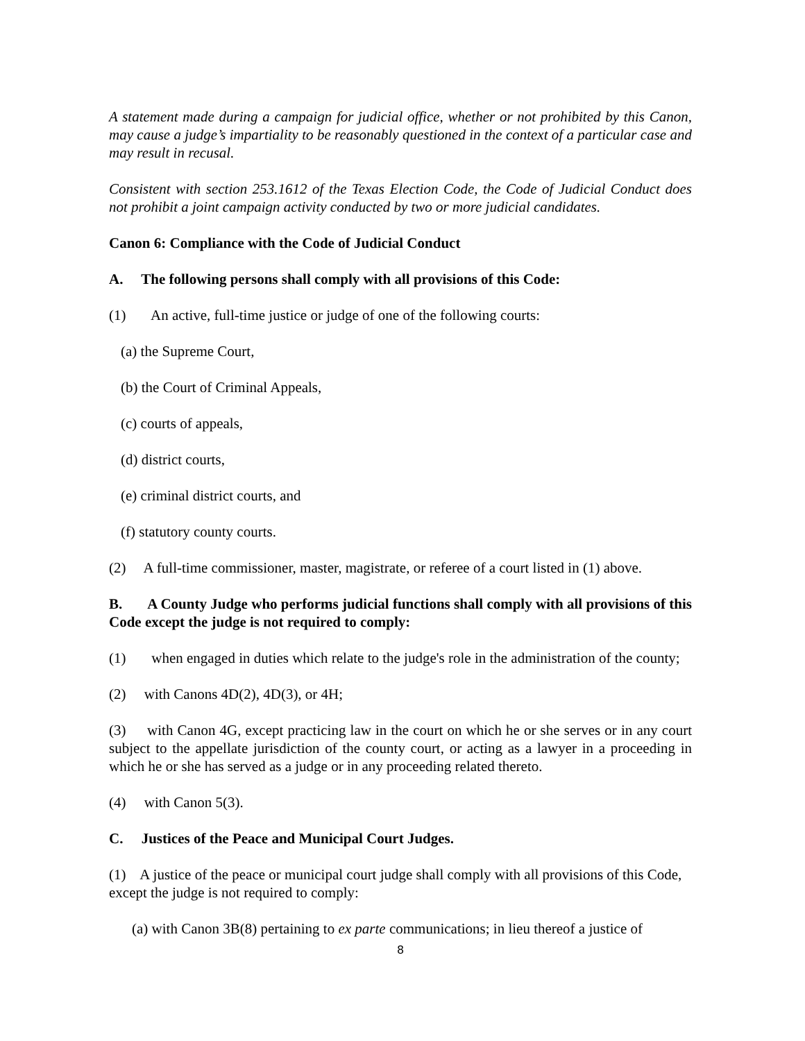A statement made during a campaign for judicial office, whether or not prohibited by this Canon, may cause a judge’s impartiality to be reasonably questioned in the context of a particular case and may result in recusal.
Consistent with section 253.1612 of the Texas Election Code, the Code of Judicial Conduct does not prohibit a joint campaign activity conducted by two or more judicial candidates.
Canon 6: Compliance with the Code of Judicial Conduct
A. The following persons shall comply with all provisions of this Code:
(1) An active, full-time justice or judge of one of the following courts:
(a) the Supreme Court,
(b) the Court of Criminal Appeals,
(c) courts of appeals,
(d) district courts,
(e) criminal district courts, and
(f) statutory county courts.
(2) A full-time commissioner, master, magistrate, or referee of a court listed in (1) above.
B. A County Judge who performs judicial functions shall comply with all provisions of this Code except the judge is not required to comply:
(1) when engaged in duties which relate to the judge's role in the administration of the county;
(2) with Canons 4D(2), 4D(3), or 4H;
(3) with Canon 4G, except practicing law in the court on which he or she serves or in any court subject to the appellate jurisdiction of the county court, or acting as a lawyer in a proceeding in which he or she has served as a judge or in any proceeding related thereto.
(4) with Canon 5(3).
C. Justices of the Peace and Municipal Court Judges.
(1) A justice of the peace or municipal court judge shall comply with all provisions of this Code, except the judge is not required to comply:
(a) with Canon 3B(8) pertaining to ex parte communications; in lieu thereof a justice of
8